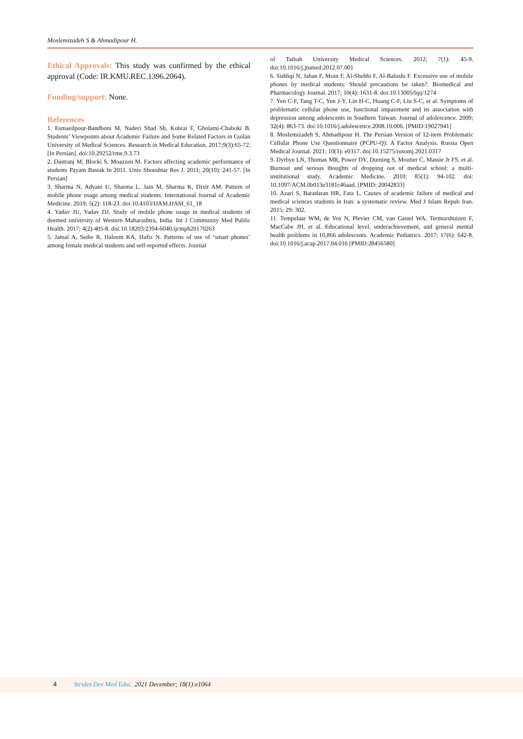Moslemizadeh S & Ahmadipour H.
Ethical Approvals: This study was confirmed by the ethical approval (Code: IR.KMU.REC.1396.2064).
Funding/support: None.
References
1. Esmaeilpour-Bandboni M, Naderi Shad Sh, Kobrai F, Gholami-Chaboki B. Students’ Viewpoints about Academic Failure and Some Related Factors in Guilan University of Medical Sciences. Research in Medical Education. 2017;9(3):65-72. [In Persian]. doi:10.29252/rme.9.3.73
2. Dastranj M, Blocki S, Moazzen M. Factors affecting academic performance of students Payam Bastak In 2011. Univ Shoushtar Res J. 2011; 20(10): 241-57. [In Persian]
3. Sharma N, Advani U, Sharma L, Jain M, Sharma K, Dixit AM. Pattern of mobile phone usage among medical students. International Journal of Academic Medicine. 2019; 5(2): 118-23. doi:10.4103/IJAM.IJAM_61_18
4. Yadav JU, Yadav DJ. Study of mobile phone usage in medical students of deemed university of Western Maharashtra, India. Int J Community Med Public Health. 2017; 4(2):405-8. doi:10.18203/2394-6040.ijcmph20170263
5. Jamal A, Sedie R, Haleem KA, Hafiz N. Patterns of use of ‘smart phones’ among female medical students and self-reported effects. Journal
of Taibah University Medical Sciences. 2012; 7(1): 45-9. doi:10.1016/j.jtumed.2012.07.001
6. Siddiqi N, Jahan F, Moin F, Al-Shehhi F, Al-Balushi F. Excessive use of mobile phones by medical students: Should precautions be taken?. Biomedical and Pharmacology Journal. 2017; 10(4): 1631-8. doi:10.13005/bpj/1274
7. Yen C-F, Tang T-C, Yen J-Y, Lin H-C, Huang C-F, Liu S-C, et al. Symptoms of problematic cellular phone use, functional impairment and its association with depression among adolescents in Southern Taiwan. Journal of adolescence. 2009; 32(4): 863-73. doi:10.1016/j.adolescence.2008.10.006. [PMID:19027941]
8. Moslemizadeh S, Ahmadipour H. The Persian Version of 12-item Problematic Cellular Phone Use Questionnaire (PCPU-Q): A Factor Analysis. Russia Open Medical Journal. 2021; 10(3): e0317. doi:10.15275/rusomj.2021.0317
9. Dyrbye LN, Thomas MR, Power DV, Durning S, Moutier C, Massie Jr FS, et al. Burnout and serious thoughts of dropping out of medical school: a multi-institutional study. Academic Medicine. 2010; 85(1): 94-102. doi: 10.1097/ACM.0b013e3181c46aad. [PMID: 20042833]
10. Azari S, Baradaran HR, Fata L. Causes of academic failure of medical and medical sciences students in Iran: a systematic review. Med J Islam Repub Iran. 2015; 29: 302.
11. Tempelaar WM, de Vos N, Plevier CM, van Gastel WA, Termorshuizen F, MacCabe JH, et al. Educational level, underachievement, and general mental health problems in 10,866 adolescents. Academic Pediatrics. 2017; 17(6): 642-8. doi:10.1016/j.acap.2017.04.016 [PMID:28456580]
4 Strides Dev Med Educ. 2021 December; 18(1):e1064